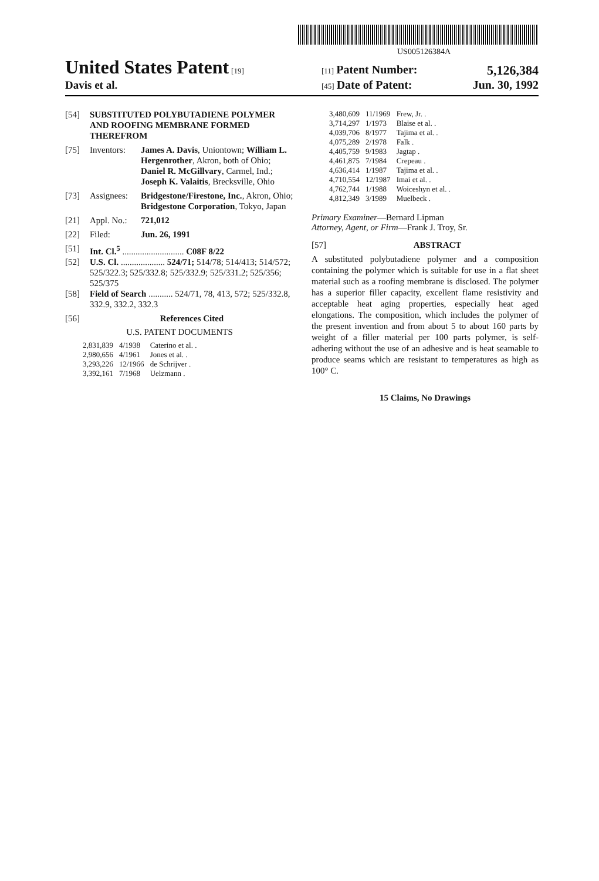US005126384A
United States Patent [19] [11] Patent Number: 5,126,384
Davis et al. [45] Date of Patent: Jun. 30, 1992
[54] SUBSTITUTED POLYBUTADIENE POLYMER AND ROOFING MEMBRANE FORMED THEREFROM
[75] Inventors: James A. Davis, Uniontown; William L. Hergenrother, Akron, both of Ohio; Daniel R. McGillvary, Carmel, Ind.; Joseph K. Valaitis, Brecksville, Ohio
[73] Assignees: Bridgestone/Firestone, Inc., Akron, Ohio; Bridgestone Corporation, Tokyo, Japan
[21] Appl. No.: 721,012
[22] Filed: Jun. 26, 1991
[51] Int. Cl.<sup>5</sup> ............................ C08F 8/22
[52] U.S. Cl. .................... 524/71; 514/78; 514/413; 514/572; 525/322.3; 525/332.8; 525/332.9; 525/331.2; 525/356; 525/375
[58] Field of Search ........... 524/71, 78, 413, 572; 525/332.8, 332.9, 332.2, 332.3
[56] References Cited
U.S. PATENT DOCUMENTS
| 2,831,839 | 4/1938 | Caterino et al. . |
| 2,980,656 | 4/1961 | Jones et al. . |
| 3,293,226 | 12/1966 | de Schrijver . |
| 3,392,161 | 7/1968 | Uelzmann . |
| 3,480,609 | 11/1969 | Frew, Jr. . |
| 3,714,297 | 1/1973 | Blaise et al. . |
| 4,039,706 | 8/1977 | Tajima et al. . |
| 4,075,289 | 2/1978 | Falk . |
| 4,405,759 | 9/1983 | Jagtap . |
| 4,461,875 | 7/1984 | Crepeau . |
| 4,636,414 | 1/1987 | Tajima et al. . |
| 4,710,554 | 12/1987 | Imai et al. . |
| 4,762,744 | 1/1988 | Woiceshyn et al. . |
| 4,812,349 | 3/1989 | Muelbeck . |
Primary Examiner—Bernard Lipman
Attorney, Agent, or Firm—Frank J. Troy, Sr.
[57] ABSTRACT
A substituted polybutadiene polymer and a composition containing the polymer which is suitable for use in a flat sheet material such as a roofing membrane is disclosed. The polymer has a superior filler capacity, excellent flame resistivity and acceptable heat aging properties, especially heat aged elongations. The composition, which includes the polymer of the present invention and from about 5 to about 160 parts by weight of a filler material per 100 parts polymer, is self-adhering without the use of an adhesive and is heat seamable to produce seams which are resistant to temperatures as high as 100° C.
15 Claims, No Drawings